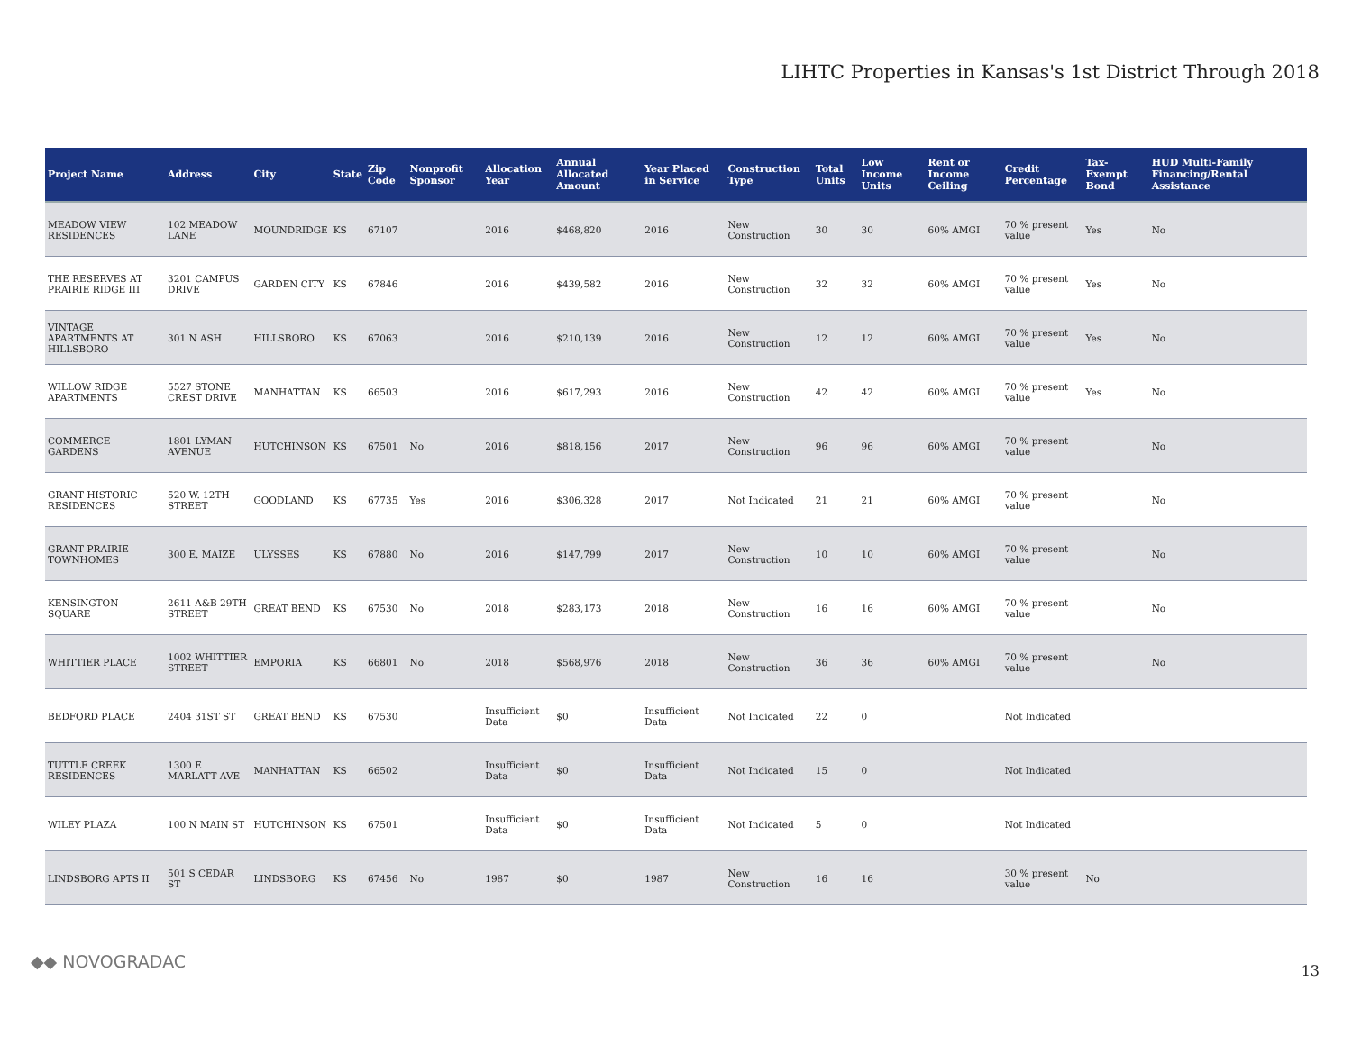LIHTC Properties in Kansas's 1st District Through 2018
| Project Name | Address | City | State | Zip Code | Nonprofit Sponsor | Allocation Year | Annual Allocated Amount | Year Placed in Service | Construction Type | Total Units | Low Income Units | Rent or Income Ceiling | Credit Percentage | Tax-Exempt Bond | HUD Multi-Family Financing/Rental Assistance |
| --- | --- | --- | --- | --- | --- | --- | --- | --- | --- | --- | --- | --- | --- | --- | --- |
| MEADOW VIEW RESIDENCES | 102 MEADOW LANE | MOUNDRIDGE | KS | 67107 | | 2016 | $468,820 | 2016 | New Construction | 30 | 30 | 60% AMGI | 70 % present value | Yes | No |
| THE RESERVES AT PRAIRIE RIDGE III | 3201 CAMPUS DRIVE | GARDEN CITY | KS | 67846 | | 2016 | $439,582 | 2016 | New Construction | 32 | 32 | 60% AMGI | 70 % present value | Yes | No |
| VINTAGE APARTMENTS AT HILLSBORO | 301 N ASH | HILLSBORO | KS | 67063 | | 2016 | $210,139 | 2016 | New Construction | 12 | 12 | 60% AMGI | 70 % present value | Yes | No |
| WILLOW RIDGE APARTMENTS | 5527 STONE CREST DRIVE | MANHATTAN | KS | 66503 | | 2016 | $617,293 | 2016 | New Construction | 42 | 42 | 60% AMGI | 70 % present value | Yes | No |
| COMMERCE GARDENS | 1801 LYMAN AVENUE | HUTCHINSON | KS | 67501 | No | 2016 | $818,156 | 2017 | New Construction | 96 | 96 | 60% AMGI | 70 % present value | | No |
| GRANT HISTORIC RESIDENCES | 520 W. 12TH STREET | GOODLAND | KS | 67735 | Yes | 2016 | $306,328 | 2017 | Not Indicated | 21 | 21 | 60% AMGI | 70 % present value | | No |
| GRANT PRAIRIE TOWNHOMES | 300 E. MAIZE | ULYSSES | KS | 67880 | No | 2016 | $147,799 | 2017 | New Construction | 10 | 10 | 60% AMGI | 70 % present value | | No |
| KENSINGTON SQUARE | 2611 A&B 29TH STREET | GREAT BEND | KS | 67530 | No | 2018 | $283,173 | 2018 | New Construction | 16 | 16 | 60% AMGI | 70 % present value | | No |
| WHITTIER PLACE | 1002 WHITTIER STREET | EMPORIA | KS | 66801 | No | 2018 | $568,976 | 2018 | New Construction | 36 | 36 | 60% AMGI | 70 % present value | | No |
| BEDFORD PLACE | 2404 31ST ST | GREAT BEND | KS | 67530 | | Insufficient Data | $0 | Insufficient Data | Not Indicated | 22 | 0 | | Not Indicated | | |
| TUTTLE CREEK RESIDENCES | 1300 E MARLATT AVE | MANHATTAN | KS | 66502 | | Insufficient Data | $0 | Insufficient Data | Not Indicated | 15 | 0 | | Not Indicated | | |
| WILEY PLAZA | 100 N MAIN ST | HUTCHINSON | KS | 67501 | | Insufficient Data | $0 | Insufficient Data | Not Indicated | 5 | 0 | | Not Indicated | | |
| LINDSBORG APTS II | 501 S CEDAR ST | LINDSBORG | KS | 67456 | No | 1987 | $0 | 1987 | New Construction | 16 | 16 | | 30 % present value | No | |
◆◆ NOVOGRADAC 13